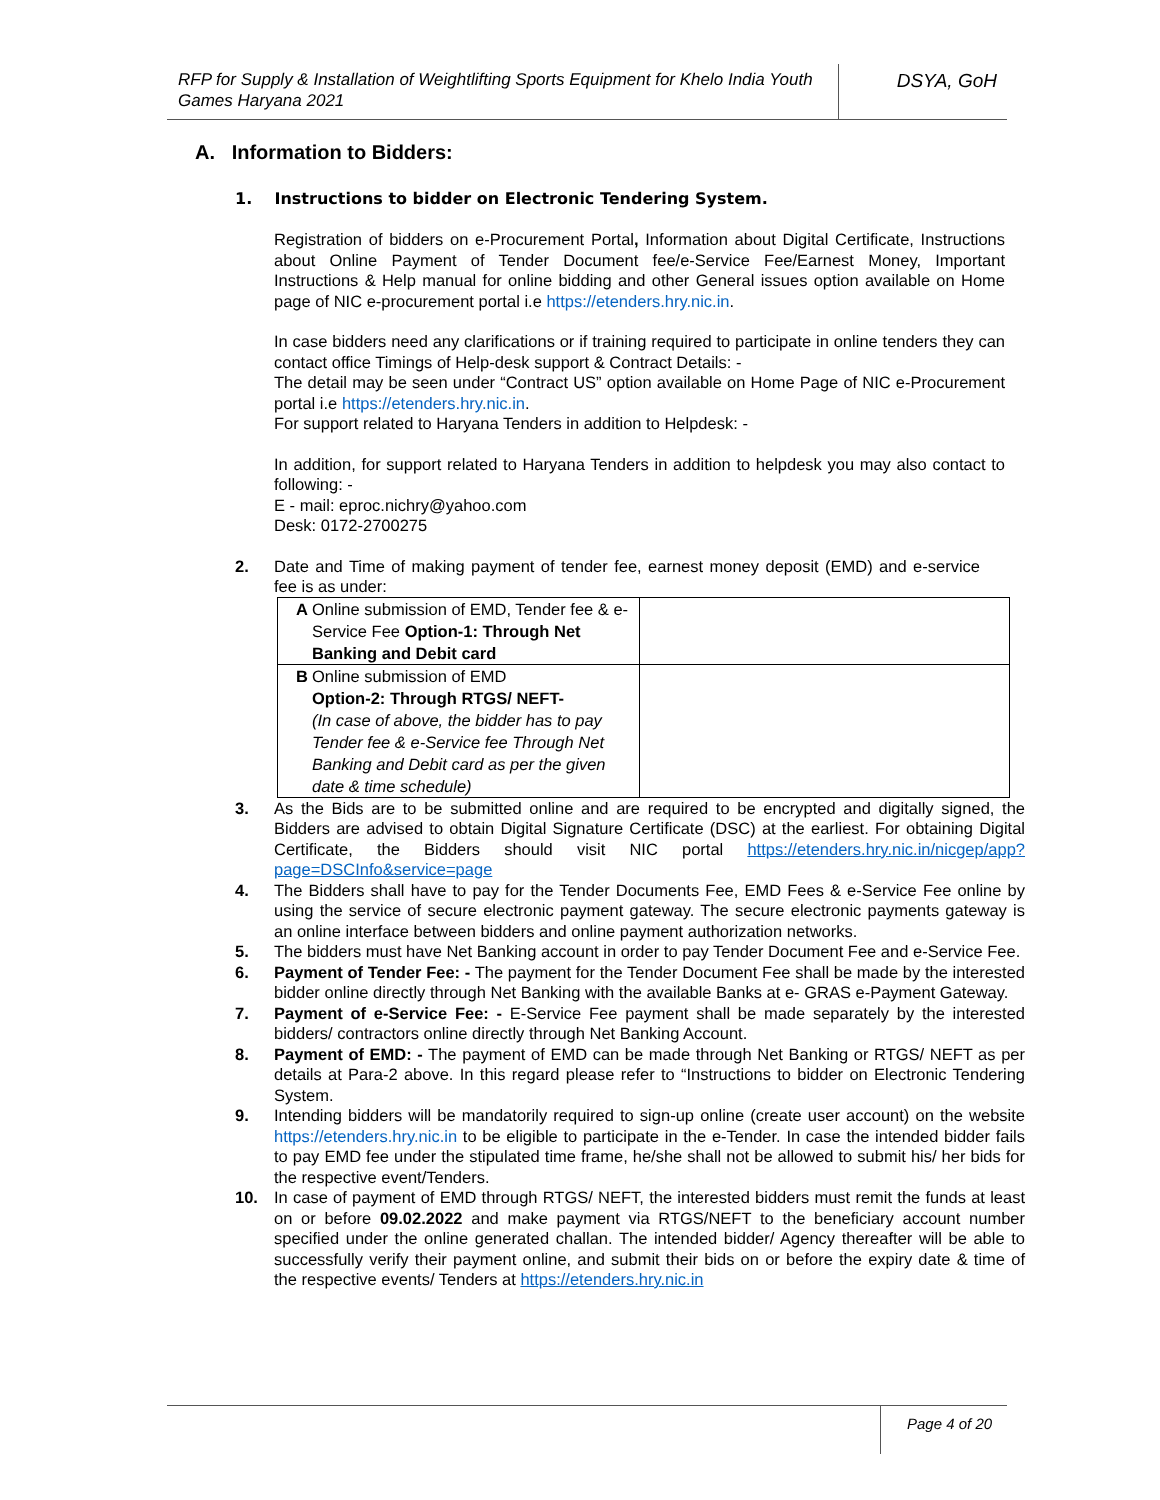RFP for Supply & Installation of Weightlifting Sports Equipment for Khelo India Youth Games Haryana 2021
DSYA, GoH
A. Information to Bidders:
1. Instructions to bidder on Electronic Tendering System.
Registration of bidders on e-Procurement Portal, Information about Digital Certificate, Instructions about Online Payment of Tender Document fee/e-Service Fee/Earnest Money, Important Instructions & Help manual for online bidding and other General issues option available on Home page of NIC e-procurement portal i.e https://etenders.hry.nic.in.
In case bidders need any clarifications or if training required to participate in online tenders they can contact office Timings of Help-desk support & Contract Details: -
The detail may be seen under “Contract US” option available on Home Page of NIC e-Procurement portal i.e https://etenders.hry.nic.in.
For support related to Haryana Tenders in addition to Helpdesk: -
In addition, for support related to Haryana Tenders in addition to helpdesk you may also contact to following: -
E - mail: eproc.nichry@yahoo.com
Desk: 0172-2700275
2. Date and Time of making payment of tender fee, earnest money deposit (EMD) and e-service fee is as under:
| A | Online submission of EMD, Tender fee & e-Service Fee Option-1: Through Net Banking and Debit card | |
| B | Online submission of EMD Option-2: Through RTGS/ NEFT- (In case of above, the bidder has to pay Tender fee & e-Service fee Through Net Banking and Debit card as per the given date & time schedule) | |
3. As the Bids are to be submitted online and are required to be encrypted and digitally signed, the Bidders are advised to obtain Digital Signature Certificate (DSC) at the earliest. For obtaining Digital Certificate, the Bidders should visit NIC portal https://etenders.hry.nic.in/nicgep/app?page=DSCInfo&service=page
4. The Bidders shall have to pay for the Tender Documents Fee, EMD Fees & e-Service Fee online by using the service of secure electronic payment gateway. The secure electronic payments gateway is an online interface between bidders and online payment authorization networks.
5. The bidders must have Net Banking account in order to pay Tender Document Fee and e-Service Fee.
6. Payment of Tender Fee: - The payment for the Tender Document Fee shall be made by the interested bidder online directly through Net Banking with the available Banks at e- GRAS e-Payment Gateway.
7. Payment of e-Service Fee: - E-Service Fee payment shall be made separately by the interested bidders/ contractors online directly through Net Banking Account.
8. Payment of EMD: - The payment of EMD can be made through Net Banking or RTGS/ NEFT as per details at Para-2 above. In this regard please refer to “Instructions to bidder on Electronic Tendering System.
9. Intending bidders will be mandatorily required to sign-up online (create user account) on the website https://etenders.hry.nic.in to be eligible to participate in the e-Tender. In case the intended bidder fails to pay EMD fee under the stipulated time frame, he/she shall not be allowed to submit his/ her bids for the respective event/Tenders.
10. In case of payment of EMD through RTGS/ NEFT, the interested bidders must remit the funds at least on or before 09.02.2022 and make payment via RTGS/NEFT to the beneficiary account number specified under the online generated challan. The intended bidder/ Agency thereafter will be able to successfully verify their payment online, and submit their bids on or before the expiry date & time of the respective events/ Tenders at https://etenders.hry.nic.in
Page 4 of 20